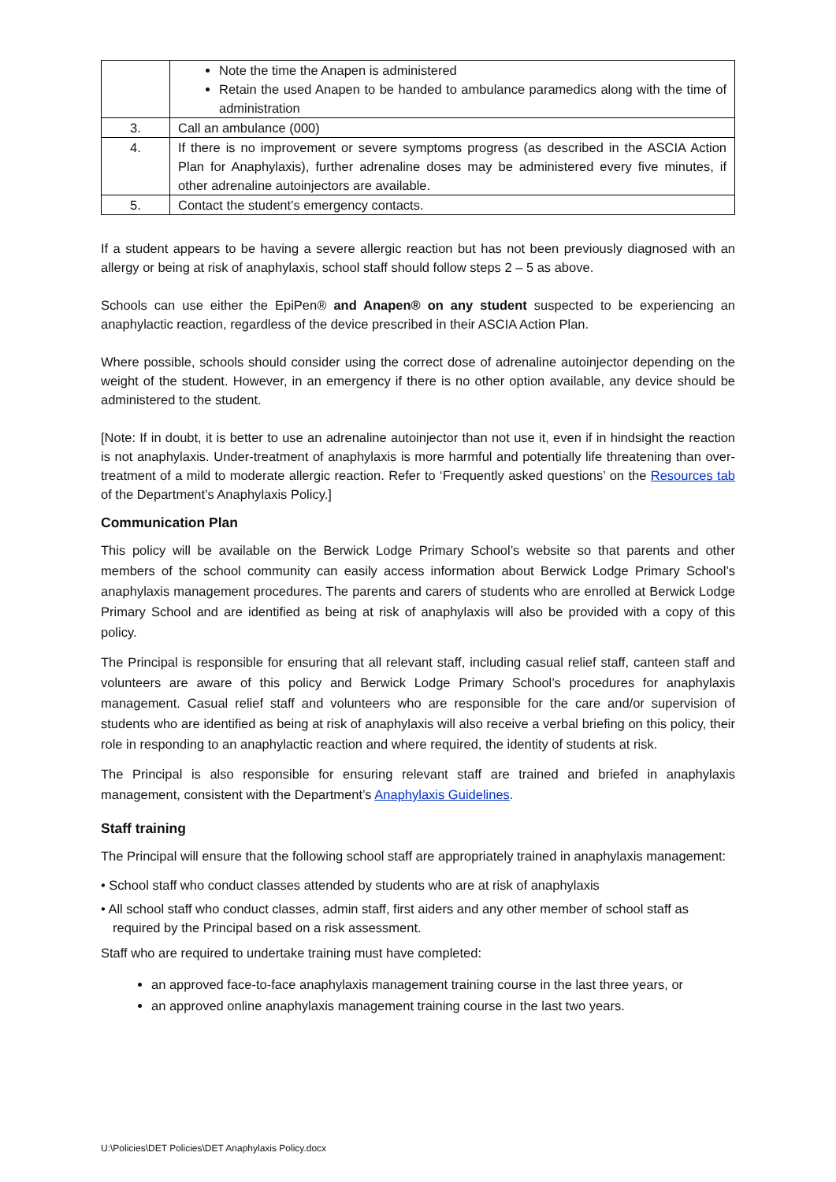| | Note the time the Anapen is administered Retain the used Anapen to be handed to ambulance paramedics along with the time of administration |
| 3. | Call an ambulance (000) |
| 4. | If there is no improvement or severe symptoms progress (as described in the ASCIA Action Plan for Anaphylaxis), further adrenaline doses may be administered every five minutes, if other adrenaline autoinjectors are available. |
| 5. | Contact the student’s emergency contacts. |
If a student appears to be having a severe allergic reaction but has not been previously diagnosed with an allergy or being at risk of anaphylaxis, school staff should follow steps 2 – 5 as above.
Schools can use either the EpiPen® and Anapen® on any student suspected to be experiencing an anaphylactic reaction, regardless of the device prescribed in their ASCIA Action Plan.
Where possible, schools should consider using the correct dose of adrenaline autoinjector depending on the weight of the student. However, in an emergency if there is no other option available, any device should be administered to the student.
[Note: If in doubt, it is better to use an adrenaline autoinjector than not use it, even if in hindsight the reaction is not anaphylaxis. Under-treatment of anaphylaxis is more harmful and potentially life threatening than over-treatment of a mild to moderate allergic reaction. Refer to ‘Frequently asked questions’ on the Resources tab of the Department’s Anaphylaxis Policy.]
Communication Plan
This policy will be available on the Berwick Lodge Primary School’s website so that parents and other members of the school community can easily access information about Berwick Lodge Primary School’s anaphylaxis management procedures. The parents and carers of students who are enrolled at Berwick Lodge Primary School and are identified as being at risk of anaphylaxis will also be provided with a copy of this policy.
The Principal is responsible for ensuring that all relevant staff, including casual relief staff, canteen staff and volunteers are aware of this policy and Berwick Lodge Primary School’s procedures for anaphylaxis management. Casual relief staff and volunteers who are responsible for the care and/or supervision of students who are identified as being at risk of anaphylaxis will also receive a verbal briefing on this policy, their role in responding to an anaphylactic reaction and where required, the identity of students at risk.
The Principal is also responsible for ensuring relevant staff are trained and briefed in anaphylaxis management, consistent with the Department’s Anaphylaxis Guidelines.
Staff training
The Principal will ensure that the following school staff are appropriately trained in anaphylaxis management:
• School staff who conduct classes attended by students who are at risk of anaphylaxis
• All school staff who conduct classes, admin staff, first aiders and any other member of school staff as required by the Principal based on a risk assessment.
Staff who are required to undertake training must have completed:
an approved face-to-face anaphylaxis management training course in the last three years, or
an approved online anaphylaxis management training course in the last two years.
U:\Policies\DET Policies\DET Anaphylaxis Policy.docx